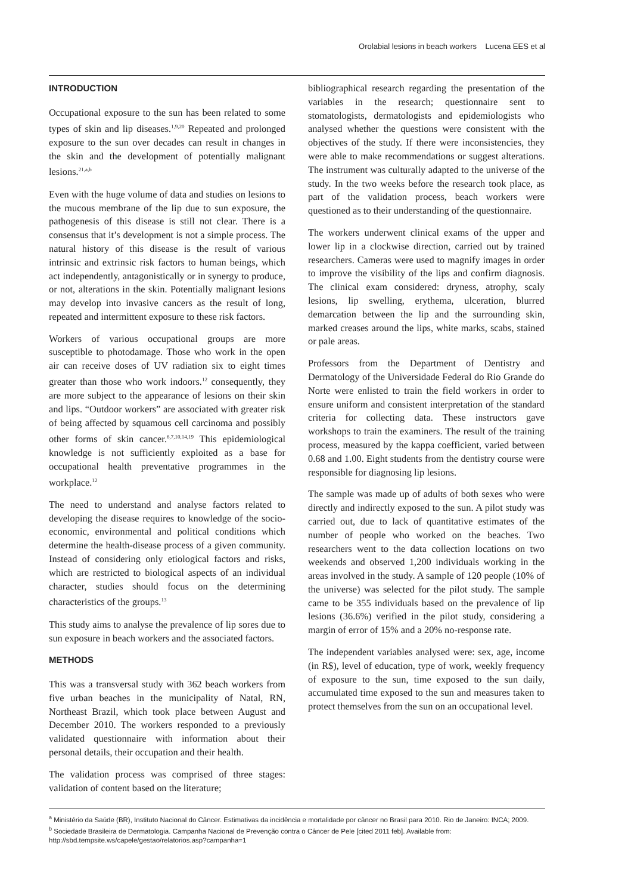Orolabial lesions in beach workers Lucena EES et al
INTRODUCTION
Occupational exposure to the sun has been related to some types of skin and lip diseases.<sup>1,9,20</sup> Repeated and prolonged exposure to the sun over decades can result in changes in the skin and the development of potentially malignant lesions.<sup>21,a,b</sup>
Even with the huge volume of data and studies on lesions to the mucous membrane of the lip due to sun exposure, the pathogenesis of this disease is still not clear. There is a consensus that it’s development is not a simple process. The natural history of this disease is the result of various intrinsic and extrinsic risk factors to human beings, which act independently, antagonistically or in synergy to produce, or not, alterations in the skin. Potentially malignant lesions may develop into invasive cancers as the result of long, repeated and intermittent exposure to these risk factors.
Workers of various occupational groups are more susceptible to photodamage. Those who work in the open air can receive doses of UV radiation six to eight times greater than those who work indoors.<sup>12</sup> consequently, they are more subject to the appearance of lesions on their skin and lips. “Outdoor workers” are associated with greater risk of being affected by squamous cell carcinoma and possibly other forms of skin cancer.<sup>6,7,10,14,19</sup> This epidemiological knowledge is not sufficiently exploited as a base for occupational health preventative programmes in the workplace.<sup>12</sup>
The need to understand and analyse factors related to developing the disease requires to knowledge of the socio-economic, environmental and political conditions which determine the health-disease process of a given community. Instead of considering only etiological factors and risks, which are restricted to biological aspects of an individual character, studies should focus on the determining characteristics of the groups.<sup>13</sup>
This study aims to analyse the prevalence of lip sores due to sun exposure in beach workers and the associated factors.
METHODS
This was a transversal study with 362 beach workers from five urban beaches in the municipality of Natal, RN, Northeast Brazil, which took place between August and December 2010. The workers responded to a previously validated questionnaire with information about their personal details, their occupation and their health.
The validation process was comprised of three stages: validation of content based on the literature;
bibliographical research regarding the presentation of the variables in the research; questionnaire sent to stomatologists, dermatologists and epidemiologists who analysed whether the questions were consistent with the objectives of the study. If there were inconsistencies, they were able to make recommendations or suggest alterations. The instrument was culturally adapted to the universe of the study. In the two weeks before the research took place, as part of the validation process, beach workers were questioned as to their understanding of the questionnaire.
The workers underwent clinical exams of the upper and lower lip in a clockwise direction, carried out by trained researchers. Cameras were used to magnify images in order to improve the visibility of the lips and confirm diagnosis. The clinical exam considered: dryness, atrophy, scaly lesions, lip swelling, erythema, ulceration, blurred demarcation between the lip and the surrounding skin, marked creases around the lips, white marks, scabs, stained or pale areas.
Professors from the Department of Dentistry and Dermatology of the Universidade Federal do Rio Grande do Norte were enlisted to train the field workers in order to ensure uniform and consistent interpretation of the standard criteria for collecting data. These instructors gave workshops to train the examiners. The result of the training process, measured by the kappa coefficient, varied between 0.68 and 1.00. Eight students from the dentistry course were responsible for diagnosing lip lesions.
The sample was made up of adults of both sexes who were directly and indirectly exposed to the sun. A pilot study was carried out, due to lack of quantitative estimates of the number of people who worked on the beaches. Two researchers went to the data collection locations on two weekends and observed 1,200 individuals working in the areas involved in the study. A sample of 120 people (10% of the universe) was selected for the pilot study. The sample came to be 355 individuals based on the prevalence of lip lesions (36.6%) verified in the pilot study, considering a margin of error of 15% and a 20% no-response rate.
The independent variables analysed were: sex, age, income (in R$), level of education, type of work, weekly frequency of exposure to the sun, time exposed to the sun daily, accumulated time exposed to the sun and measures taken to protect themselves from the sun on an occupational level.
<sup>a</sup> Ministério da Saúde (BR), Instituto Nacional do Câncer. Estimativas da incidência e mortalidade por câncer no Brasil para 2010. Rio de Janeiro: INCA; 2009.
<sup>b</sup> Sociedade Brasileira de Dermatologia. Campanha Nacional de Prevenção contra o Câncer de Pele [cited 2011 feb]. Available from: http://sbd.tempsite.ws/capele/gestao/relatorios.asp?campanha=1